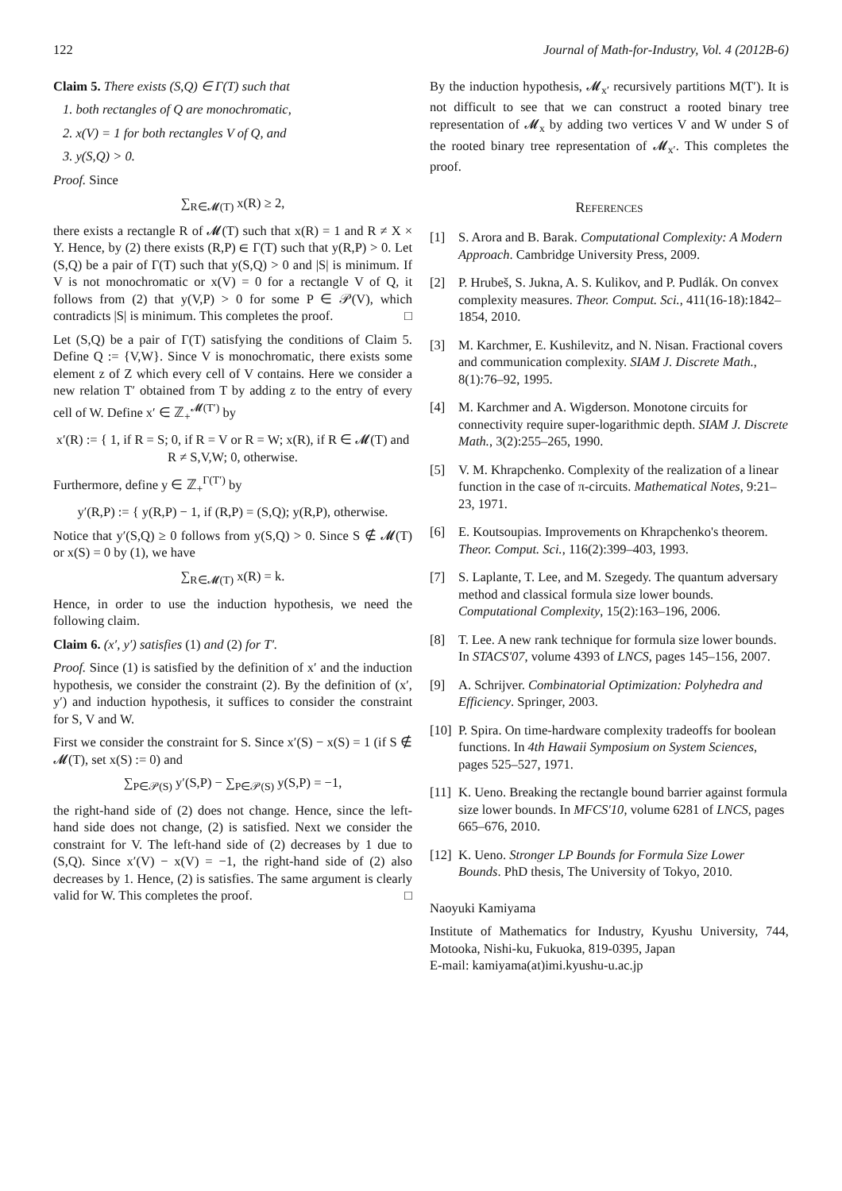122 Journal of Math-for-Industry, Vol. 4 (2012B-6)
Claim 5. There exists (S,Q) ∈ Γ(T) such that
1. both rectangles of Q are monochromatic,
2. x(V) = 1 for both rectangles V of Q, and
3. y(S,Q) > 0.
Proof. Since
∑<sub>R∈𝓜(T)</sub> x(R) ≥ 2,
there exists a rectangle R of 𝓜(T) such that x(R) = 1 and R ≠ X × Y. Hence, by (2) there exists (R,P) ∈ Γ(T) such that y(R,P) > 0. Let (S,Q) be a pair of Γ(T) such that y(S,Q) > 0 and |S| is minimum. If V is not monochromatic or x(V) = 0 for a rectangle V of Q, it follows from (2) that y(V,P) > 0 for some P ∈ 𝒫(V), which contradicts |S| is minimum. This completes the proof. □
Let (S,Q) be a pair of Γ(T) satisfying the conditions of Claim 5. Define Q := {V,W}. Since V is monochromatic, there exists some element z of Z which every cell of V contains. Here we consider a new relation T′ obtained from T by adding z to the entry of every cell of W. Define x′ ∈ ℤ<sub>+</sub><sup>𝓜(T′)</sup> by
x′(R) := { 1, if R = S; 0, if R = V or R = W; x(R), if R ∈ 𝓜(T) and R ≠ S,V,W; 0, otherwise.
Furthermore, define y ∈ ℤ<sub>+</sub><sup>Γ(T′)</sup> by
y′(R,P) := { y(R,P) − 1, if (R,P) = (S,Q); y(R,P), otherwise.
Notice that y′(S,Q) ≥ 0 follows from y(S,Q) > 0. Since S ∉ 𝓜(T) or x(S) = 0 by (1), we have
∑<sub>R∈𝓜(T)</sub> x(R) = k.
Hence, in order to use the induction hypothesis, we need the following claim.
Claim 6. (x′, y′) satisfies (1) and (2) for T′.
Proof. Since (1) is satisfied by the definition of x′ and the induction hypothesis, we consider the constraint (2). By the definition of (x′, y′) and induction hypothesis, it suffices to consider the constraint for S, V and W.
First we consider the constraint for S. Since x′(S) − x(S) = 1 (if S ∉ 𝓜(T), set x(S) := 0) and
∑<sub>P∈𝒫(S)</sub> y′(S,P) − ∑<sub>P∈𝒫(S)</sub> y(S,P) = −1,
the right-hand side of (2) does not change. Hence, since the left-hand side does not change, (2) is satisfied. Next we consider the constraint for V. The left-hand side of (2) decreases by 1 due to (S,Q). Since x′(V) − x(V) = −1, the right-hand side of (2) also decreases by 1. Hence, (2) is satisfies. The same argument is clearly valid for W. This completes the proof. □
By the induction hypothesis, 𝓜<sub>x′</sub> recursively partitions M(T′). It is not difficult to see that we can construct a rooted binary tree representation of 𝓜<sub>x</sub> by adding two vertices V and W under S of the rooted binary tree representation of 𝓜<sub>x′</sub>. This completes the proof.
References
[1] S. Arora and B. Barak. Computational Complexity: A Modern Approach. Cambridge University Press, 2009.
[2] P. Hrubeš, S. Jukna, A. S. Kulikov, and P. Pudlák. On convex complexity measures. Theor. Comput. Sci., 411(16-18):1842–1854, 2010.
[3] M. Karchmer, E. Kushilevitz, and N. Nisan. Fractional covers and communication complexity. SIAM J. Discrete Math., 8(1):76–92, 1995.
[4] M. Karchmer and A. Wigderson. Monotone circuits for connectivity require super-logarithmic depth. SIAM J. Discrete Math., 3(2):255–265, 1990.
[5] V. M. Khrapchenko. Complexity of the realization of a linear function in the case of π-circuits. Mathematical Notes, 9:21–23, 1971.
[6] E. Koutsoupias. Improvements on Khrapchenko's theorem. Theor. Comput. Sci., 116(2):399–403, 1993.
[7] S. Laplante, T. Lee, and M. Szegedy. The quantum adversary method and classical formula size lower bounds. Computational Complexity, 15(2):163–196, 2006.
[8] T. Lee. A new rank technique for formula size lower bounds. In STACS'07, volume 4393 of LNCS, pages 145–156, 2007.
[9] A. Schrijver. Combinatorial Optimization: Polyhedra and Efficiency. Springer, 2003.
[10] P. Spira. On time-hardware complexity tradeoffs for boolean functions. In 4th Hawaii Symposium on System Sciences, pages 525–527, 1971.
[11] K. Ueno. Breaking the rectangle bound barrier against formula size lower bounds. In MFCS'10, volume 6281 of LNCS, pages 665–676, 2010.
[12] K. Ueno. Stronger LP Bounds for Formula Size Lower Bounds. PhD thesis, The University of Tokyo, 2010.
Naoyuki Kamiyama
Institute of Mathematics for Industry, Kyushu University, 744, Motooka, Nishi-ku, Fukuoka, 819-0395, Japan
E-mail: kamiyama(at)imi.kyushu-u.ac.jp